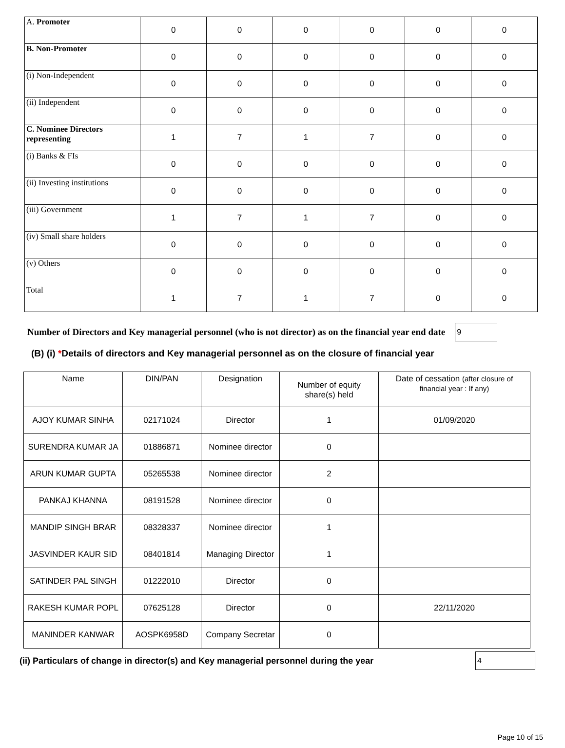| A. Promoter | 0 | 0 | 0 | 0 | 0 | 0 |
| B. Non-Promoter | 0 | 0 | 0 | 0 | 0 | 0 |
| (i) Non-Independent | 0 | 0 | 0 | 0 | 0 | 0 |
| (ii) Independent | 0 | 0 | 0 | 0 | 0 | 0 |
| C. Nominee Directors representing | 1 | 7 | 1 | 7 | 0 | 0 |
| (i) Banks & FIs | 0 | 0 | 0 | 0 | 0 | 0 |
| (ii) Investing institutions | 0 | 0 | 0 | 0 | 0 | 0 |
| (iii) Government | 1 | 7 | 1 | 7 | 0 | 0 |
| (iv) Small share holders | 0 | 0 | 0 | 0 | 0 | 0 |
| (v) Others | 0 | 0 | 0 | 0 | 0 | 0 |
| Total | 1 | 7 | 1 | 7 | 0 | 0 |
Number of Directors and Key managerial personnel (who is not director) as on the financial year end date
9
(B) (i) *Details of directors and Key managerial personnel as on the closure of financial year
| Name | DIN/PAN | Designation | Number of equity share(s) held | Date of cessation (after closure of financial year : If any) |
| --- | --- | --- | --- | --- |
| AJOY KUMAR SINHA | 02171024 | Director | 1 | 01/09/2020 |
| SURENDRA KUMAR JA | 01886871 | Nominee director | 0 | |
| ARUN KUMAR GUPTA | 05265538 | Nominee director | 2 | |
| PANKAJ KHANNA | 08191528 | Nominee director | 0 | |
| MANDIP SINGH BRAR | 08328337 | Nominee director | 1 | |
| JASVINDER KAUR SID | 08401814 | Managing Director | 1 | |
| SATINDER PAL SINGH | 01222010 | Director | 0 | |
| RAKESH KUMAR POPL | 07625128 | Director | 0 | 22/11/2020 |
| MANINDER KANWAR | AOSPK6958D | Company Secretar | 0 | |
(ii) Particulars of change in director(s) and Key managerial personnel during the year
4
Page 10 of 15